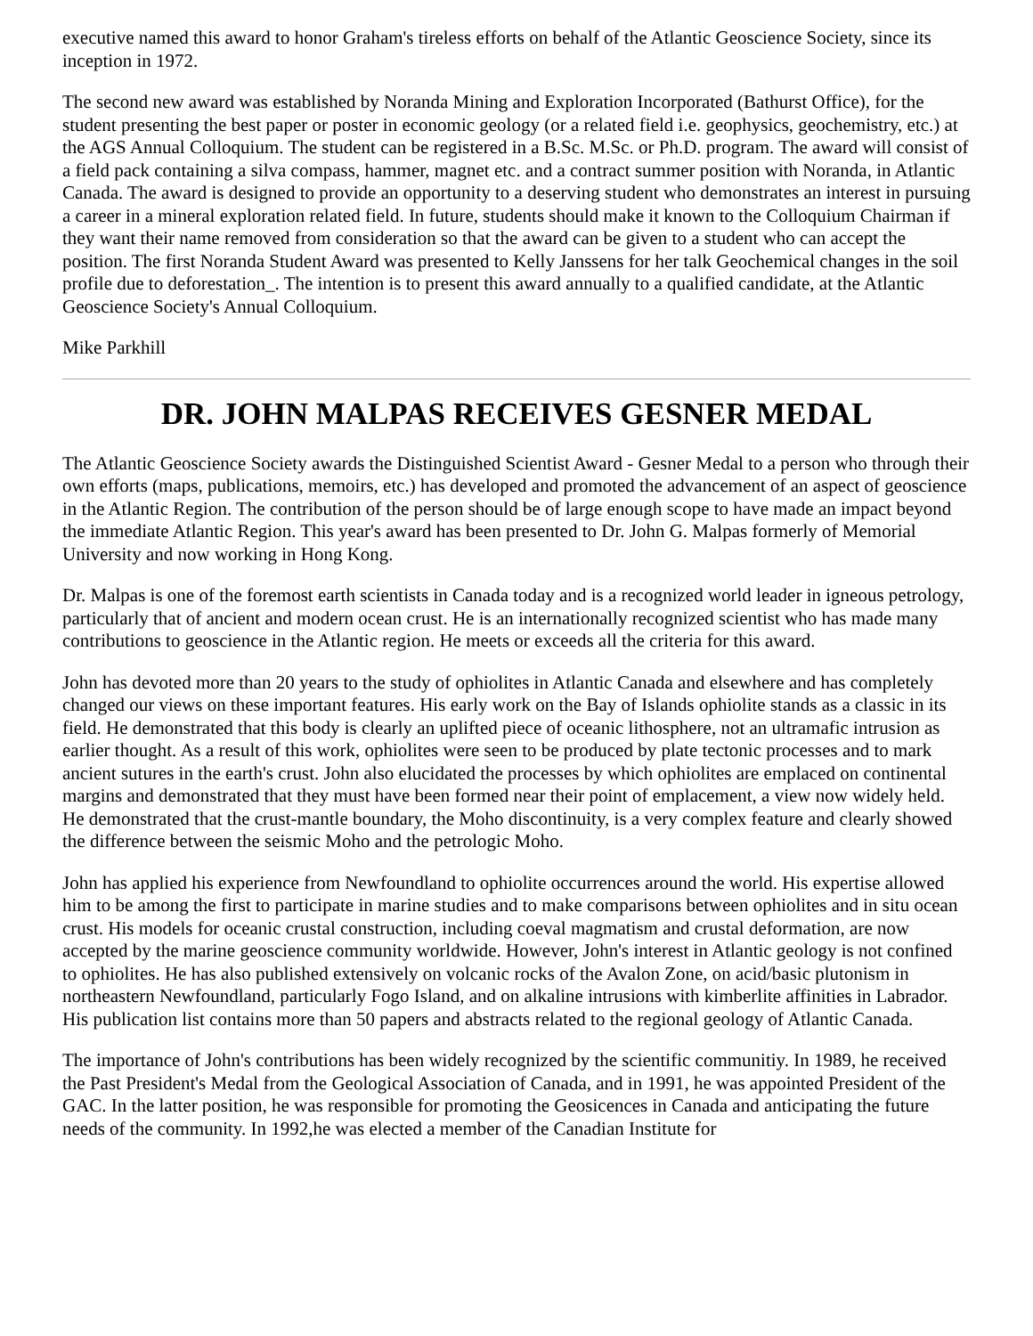executive named this award to honor Graham's tireless efforts on behalf of the Atlantic Geoscience Society, since its inception in 1972.
The second new award was established by Noranda Mining and Exploration Incorporated (Bathurst Office), for the student presenting the best paper or poster in economic geology (or a related field i.e. geophysics, geochemistry, etc.) at the AGS Annual Colloquium. The student can be registered in a B.Sc. M.Sc. or Ph.D. program. The award will consist of a field pack containing a silva compass, hammer, magnet etc. and a contract summer position with Noranda, in Atlantic Canada. The award is designed to provide an opportunity to a deserving student who demonstrates an interest in pursuing a career in a mineral exploration related field. In future, students should make it known to the Colloquium Chairman if they want their name removed from consideration so that the award can be given to a student who can accept the position. The first Noranda Student Award was presented to Kelly Janssens for her talk Geochemical changes in the soil profile due to deforestation_. The intention is to present this award annually to a qualified candidate, at the Atlantic Geoscience Society's Annual Colloquium.
Mike Parkhill
DR. JOHN MALPAS RECEIVES GESNER MEDAL
The Atlantic Geoscience Society awards the Distinguished Scientist Award - Gesner Medal to a person who through their own efforts (maps, publications, memoirs, etc.) has developed and promoted the advancement of an aspect of geoscience in the Atlantic Region. The contribution of the person should be of large enough scope to have made an impact beyond the immediate Atlantic Region. This year's award has been presented to Dr. John G. Malpas formerly of Memorial University and now working in Hong Kong.
Dr. Malpas is one of the foremost earth scientists in Canada today and is a recognized world leader in igneous petrology, particularly that of ancient and modern ocean crust. He is an internationally recognized scientist who has made many contributions to geoscience in the Atlantic region. He meets or exceeds all the criteria for this award.
John has devoted more than 20 years to the study of ophiolites in Atlantic Canada and elsewhere and has completely changed our views on these important features. His early work on the Bay of Islands ophiolite stands as a classic in its field. He demonstrated that this body is clearly an uplifted piece of oceanic lithosphere, not an ultramafic intrusion as earlier thought. As a result of this work, ophiolites were seen to be produced by plate tectonic processes and to mark ancient sutures in the earth's crust. John also elucidated the processes by which ophiolites are emplaced on continental margins and demonstrated that they must have been formed near their point of emplacement, a view now widely held. He demonstrated that the crust-mantle boundary, the Moho discontinuity, is a very complex feature and clearly showed the difference between the seismic Moho and the petrologic Moho.
John has applied his experience from Newfoundland to ophiolite occurrences around the world. His expertise allowed him to be among the first to participate in marine studies and to make comparisons between ophiolites and in situ ocean crust. His models for oceanic crustal construction, including coeval magmatism and crustal deformation, are now accepted by the marine geoscience community worldwide. However, John's interest in Atlantic geology is not confined to ophiolites. He has also published extensively on volcanic rocks of the Avalon Zone, on acid/basic plutonism in northeastern Newfoundland, particularly Fogo Island, and on alkaline intrusions with kimberlite affinities in Labrador. His publication list contains more than 50 papers and abstracts related to the regional geology of Atlantic Canada.
The importance of John's contributions has been widely recognized by the scientific communitiy. In 1989, he received the Past President's Medal from the Geological Association of Canada, and in 1991, he was appointed President of the GAC. In the latter position, he was responsible for promoting the Geosicences in Canada and anticipating the future needs of the community. In 1992,he was elected a member of the Canadian Institute for